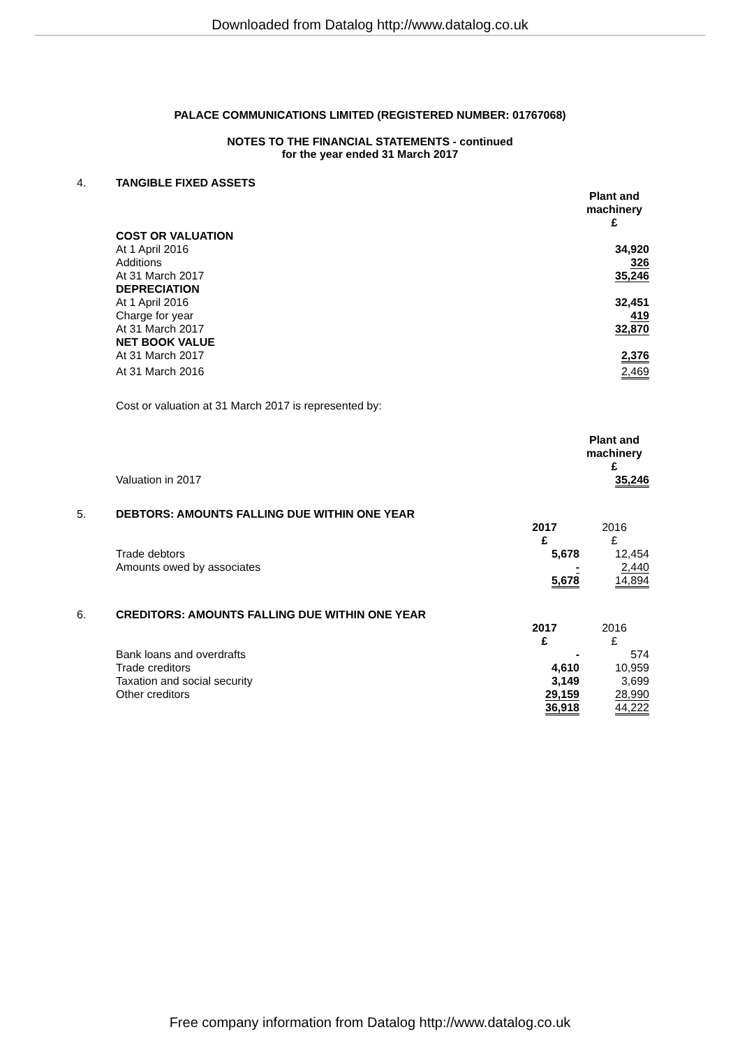Downloaded from Datalog http://www.datalog.co.uk
PALACE COMMUNICATIONS LIMITED (REGISTERED NUMBER: 01767068)
NOTES TO THE FINANCIAL STATEMENTS - continued
for the year ended 31 March 2017
| 4. | TANGIBLE FIXED ASSETS | | |
| | | | Plant and machinery £ |
| | COST OR VALUATION | | |
| | At 1 April 2016 | | 34,920 |
| | Additions | | 326 |
| | At 31 March 2017 | | 35,246 |
| | DEPRECIATION | | |
| | At 1 April 2016 | | 32,451 |
| | Charge for year | | 419 |
| | At 31 March 2017 | | 32,870 |
| | NET BOOK VALUE | | |
| | At 31 March 2017 | | 2,376 |
| | At 31 March 2016 | | 2,469 |
| | Cost or valuation at 31 March 2017 is represented by: | | |
| | | | Plant and machinery £ |
| | Valuation in 2017 | | 35,246 |
| 5. | DEBTORS: AMOUNTS FALLING DUE WITHIN ONE YEAR | | |
| | | 2017 £ | 2016 £ |
| | Trade debtors | 5,678 | 12,454 |
| | Amounts owed by associates | - | 2,440 |
| | | 5,678 | 14,894 |
| 6. | CREDITORS: AMOUNTS FALLING DUE WITHIN ONE YEAR | | |
| | | 2017 £ | 2016 £ |
| | Bank loans and overdrafts | - | 574 |
| | Trade creditors | 4,610 | 10,959 |
| | Taxation and social security | 3,149 | 3,699 |
| | Other creditors | 29,159 | 28,990 |
| | | 36,918 | 44,222 |
Free company information from Datalog http://www.datalog.co.uk